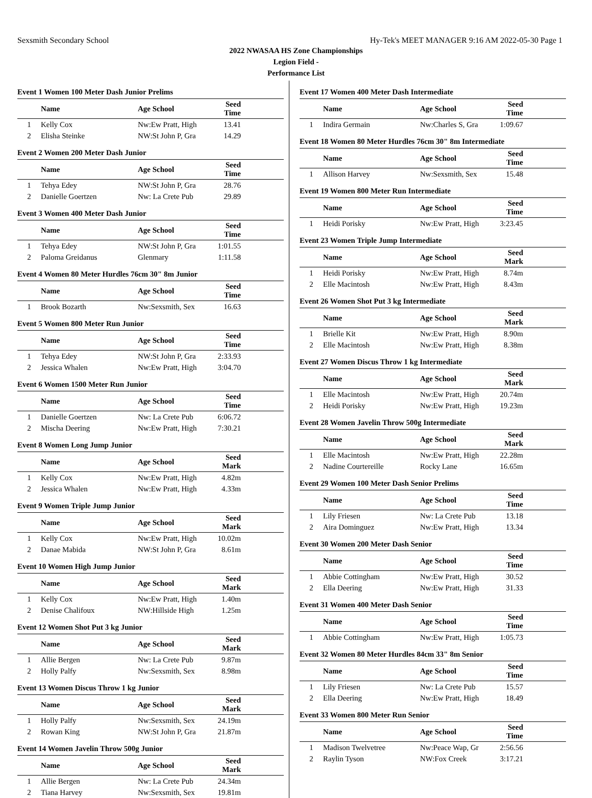Sexsmith Secondary School Hy-Tek's MEET MANAGER 9:16 AM 2022-05-30 Page 1
2022 NWASAA HS Zone Championships
Legion Field -
Performance List
Event 1 Women 100 Meter Dash Junior Prelims
| | Name | Age School | Seed Time | |
| --- | --- | --- | --- | --- |
| 1 | Kelly Cox | Nw:Ew Pratt, High | 13.41 | |
| 2 | Elisha Steinke | NW:St John P, Gra | 14.29 | |
Event 2 Women 200 Meter Dash Junior
| | Name | Age School | Seed Time | |
| --- | --- | --- | --- | --- |
| 1 | Tehya Edey | NW:St John P, Gra | 28.76 | |
| 2 | Danielle Goertzen | Nw: La Crete Pub | 29.89 | |
Event 3 Women 400 Meter Dash Junior
| | Name | Age School | Seed Time | |
| --- | --- | --- | --- | --- |
| 1 | Tehya Edey | NW:St John P, Gra | 1:01.55 | |
| 2 | Paloma Greidanus | Glenmary | 1:11.58 | |
Event 4 Women 80 Meter Hurdles 76cm 30" 8m Junior
| | Name | Age School | Seed Time | |
| --- | --- | --- | --- | --- |
| 1 | Brook Bozarth | Nw:Sexsmith, Sex | 16.63 | |
Event 5 Women 800 Meter Run Junior
| | Name | Age School | Seed Time | |
| --- | --- | --- | --- | --- |
| 1 | Tehya Edey | NW:St John P, Gra | 2:33.93 | |
| 2 | Jessica Whalen | Nw:Ew Pratt, High | 3:04.70 | |
Event 6 Women 1500 Meter Run Junior
| | Name | Age School | Seed Time | |
| --- | --- | --- | --- | --- |
| 1 | Danielle Goertzen | Nw: La Crete Pub | 6:06.72 | |
| 2 | Mischa Deering | Nw:Ew Pratt, High | 7:30.21 | |
Event 8 Women Long Jump Junior
| | Name | Age School | Seed Mark | |
| --- | --- | --- | --- | --- |
| 1 | Kelly Cox | Nw:Ew Pratt, High | 4.82m | |
| 2 | Jessica Whalen | Nw:Ew Pratt, High | 4.33m | |
Event 9 Women Triple Jump Junior
| | Name | Age School | Seed Mark | |
| --- | --- | --- | --- | --- |
| 1 | Kelly Cox | Nw:Ew Pratt, High | 10.02m | |
| 2 | Danae Mabida | NW:St John P, Gra | 8.61m | |
Event 10 Women High Jump Junior
| | Name | Age School | Seed Mark | |
| --- | --- | --- | --- | --- |
| 1 | Kelly Cox | Nw:Ew Pratt, High | 1.40m | |
| 2 | Denise Chalifoux | NW:Hillside High | 1.25m | |
Event 12 Women Shot Put 3 kg Junior
| | Name | Age School | Seed Mark | |
| --- | --- | --- | --- | --- |
| 1 | Allie Bergen | Nw: La Crete Pub | 9.87m | |
| 2 | Holly Palfy | Nw:Sexsmith, Sex | 8.98m | |
Event 13 Women Discus Throw 1 kg Junior
| | Name | Age School | Seed Mark | |
| --- | --- | --- | --- | --- |
| 1 | Holly Palfy | Nw:Sexsmith, Sex | 24.19m | |
| 2 | Rowan King | NW:St John P, Gra | 21.87m | |
Event 14 Women Javelin Throw 500g Junior
| | Name | Age School | Seed Mark | |
| --- | --- | --- | --- | --- |
| 1 | Allie Bergen | Nw: La Crete Pub | 24.34m | |
| 2 | Tiana Harvey | Nw:Sexsmith, Sex | 19.81m | |
Event 17 Women 400 Meter Dash Intermediate
| | Name | Age School | Seed Time | |
| --- | --- | --- | --- | --- |
| 1 | Indira Germain | Nw:Charles S, Gra | 1:09.67 | |
Event 18 Women 80 Meter Hurdles 76cm 30" 8m Intermediate
| | Name | Age School | Seed Time | |
| --- | --- | --- | --- | --- |
| 1 | Allison Harvey | Nw:Sexsmith, Sex | 15.48 | |
Event 19 Women 800 Meter Run Intermediate
| | Name | Age School | Seed Time | |
| --- | --- | --- | --- | --- |
| 1 | Heidi Porisky | Nw:Ew Pratt, High | 3:23.45 | |
Event 23 Women Triple Jump Intermediate
| | Name | Age School | Seed Mark | |
| --- | --- | --- | --- | --- |
| 1 | Heidi Porisky | Nw:Ew Pratt, High | 8.74m | |
| 2 | Elle Macintosh | Nw:Ew Pratt, High | 8.43m | |
Event 26 Women Shot Put 3 kg Intermediate
| | Name | Age School | Seed Mark | |
| --- | --- | --- | --- | --- |
| 1 | Brielle Kit | Nw:Ew Pratt, High | 8.90m | |
| 2 | Elle Macintosh | Nw:Ew Pratt, High | 8.38m | |
Event 27 Women Discus Throw 1 kg Intermediate
| | Name | Age School | Seed Mark | |
| --- | --- | --- | --- | --- |
| 1 | Elle Macintosh | Nw:Ew Pratt, High | 20.74m | |
| 2 | Heidi Porisky | Nw:Ew Pratt, High | 19.23m | |
Event 28 Women Javelin Throw 500g Intermediate
| | Name | Age School | Seed Mark | |
| --- | --- | --- | --- | --- |
| 1 | Elle Macintosh | Nw:Ew Pratt, High | 22.28m | |
| 2 | Nadine Courtereille | Rocky Lane | 16.65m | |
Event 29 Women 100 Meter Dash Senior Prelims
| | Name | Age School | Seed Time | |
| --- | --- | --- | --- | --- |
| 1 | Lily Friesen | Nw: La Crete Pub | 13.18 | |
| 2 | Aira Dominguez | Nw:Ew Pratt, High | 13.34 | |
Event 30 Women 200 Meter Dash Senior
| | Name | Age School | Seed Time | |
| --- | --- | --- | --- | --- |
| 1 | Abbie Cottingham | Nw:Ew Pratt, High | 30.52 | |
| 2 | Ella Deering | Nw:Ew Pratt, High | 31.33 | |
Event 31 Women 400 Meter Dash Senior
| | Name | Age School | Seed Time | |
| --- | --- | --- | --- | --- |
| 1 | Abbie Cottingham | Nw:Ew Pratt, High | 1:05.73 | |
Event 32 Women 80 Meter Hurdles 84cm 33" 8m Senior
| | Name | Age School | Seed Time | |
| --- | --- | --- | --- | --- |
| 1 | Lily Friesen | Nw: La Crete Pub | 15.57 | |
| 2 | Ella Deering | Nw:Ew Pratt, High | 18.49 | |
Event 33 Women 800 Meter Run Senior
| | Name | Age School | Seed Time | |
| --- | --- | --- | --- | --- |
| 1 | Madison Twelvetree | Nw:Peace Wap, Gr | 2:56.56 | |
| 2 | Raylin Tyson | NW:Fox Creek | 3:17.21 | |